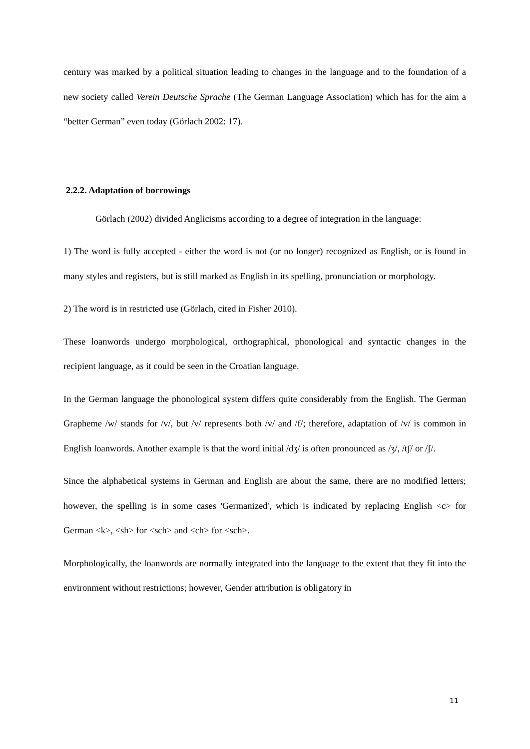century was marked by a political situation leading to changes in the language and to the foundation of a new society called Verein Deutsche Sprache (The German Language Association) which has for the aim a “better German” even today (Görlach 2002: 17).
2.2.2. Adaptation of borrowings
Görlach (2002) divided Anglicisms according to a degree of integration in the language:
1) The word is fully accepted - either the word is not (or no longer) recognized as English, or is found in many styles and registers, but is still marked as English in its spelling, pronunciation or morphology.
2) The word is in restricted use (Görlach, cited in Fisher 2010).
These loanwords undergo morphological, orthographical, phonological and syntactic changes in the recipient language, as it could be seen in the Croatian language.
In the German language the phonological system differs quite considerably from the English. The German Grapheme /w/ stands for /v/, but /v/ represents both /v/ and /f/; therefore, adaptation of /v/ is common in English loanwords. Another example is that the word initial /dʒ/ is often pronounced as /ʒ/, /tʃ/ or /ʃ/.
Since the alphabetical systems in German and English are about the same, there are no modified letters; however, the spelling is in some cases 'Germanized', which is indicated by replacing English <c> for German <k>, <sh> for <sch> and <ch> for <sch>.
Morphologically, the loanwords are normally integrated into the language to the extent that they fit into the environment without restrictions; however, Gender attribution is obligatory in
11